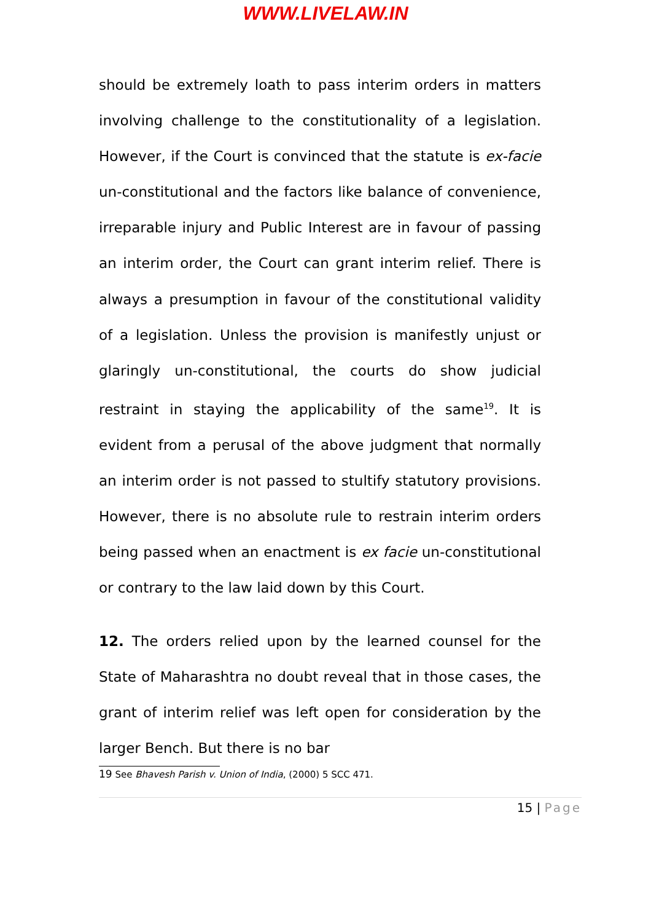WWW.LIVELAW.IN
should be extremely loath to pass interim orders in matters involving challenge to the constitutionality of a legislation. However, if the Court is convinced that the statute is ex-facie un-constitutional and the factors like balance of convenience, irreparable injury and Public Interest are in favour of passing an interim order, the Court can grant interim relief. There is always a presumption in favour of the constitutional validity of a legislation. Unless the provision is manifestly unjust or glaringly un-constitutional, the courts do show judicial restraint in staying the applicability of the same<sup>19</sup>. It is evident from a perusal of the above judgment that normally an interim order is not passed to stultify statutory provisions. However, there is no absolute rule to restrain interim orders being passed when an enactment is ex facie un-constitutional or contrary to the law laid down by this Court.
12. The orders relied upon by the learned counsel for the State of Maharashtra no doubt reveal that in those cases, the grant of interim relief was left open for consideration by the larger Bench. But there is no bar
19 See Bhavesh Parish v. Union of India, (2000) 5 SCC 471.
15 | Page